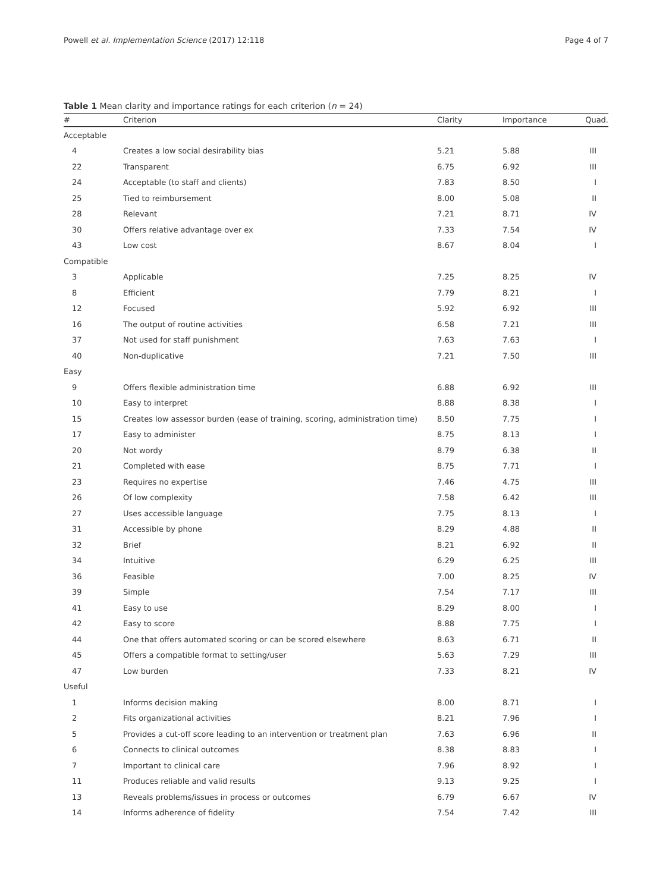Powell et al. Implementation Science (2017) 12:118 Page 4 of 7
Table 1 Mean clarity and importance ratings for each criterion (n = 24)
| # | Criterion | Clarity | Importance | Quad. |
| --- | --- | --- | --- | --- |
| Acceptable | | | | |
| 4 | Creates a low social desirability bias | 5.21 | 5.88 | III |
| 22 | Transparent | 6.75 | 6.92 | III |
| 24 | Acceptable (to staff and clients) | 7.83 | 8.50 | I |
| 25 | Tied to reimbursement | 8.00 | 5.08 | II |
| 28 | Relevant | 7.21 | 8.71 | IV |
| 30 | Offers relative advantage over ex | 7.33 | 7.54 | IV |
| 43 | Low cost | 8.67 | 8.04 | I |
| Compatible | | | | |
| 3 | Applicable | 7.25 | 8.25 | IV |
| 8 | Efficient | 7.79 | 8.21 | I |
| 12 | Focused | 5.92 | 6.92 | III |
| 16 | The output of routine activities | 6.58 | 7.21 | III |
| 37 | Not used for staff punishment | 7.63 | 7.63 | I |
| 40 | Non-duplicative | 7.21 | 7.50 | III |
| Easy | | | | |
| 9 | Offers flexible administration time | 6.88 | 6.92 | III |
| 10 | Easy to interpret | 8.88 | 8.38 | I |
| 15 | Creates low assessor burden (ease of training, scoring, administration time) | 8.50 | 7.75 | I |
| 17 | Easy to administer | 8.75 | 8.13 | I |
| 20 | Not wordy | 8.79 | 6.38 | II |
| 21 | Completed with ease | 8.75 | 7.71 | I |
| 23 | Requires no expertise | 7.46 | 4.75 | III |
| 26 | Of low complexity | 7.58 | 6.42 | III |
| 27 | Uses accessible language | 7.75 | 8.13 | I |
| 31 | Accessible by phone | 8.29 | 4.88 | II |
| 32 | Brief | 8.21 | 6.92 | II |
| 34 | Intuitive | 6.29 | 6.25 | III |
| 36 | Feasible | 7.00 | 8.25 | IV |
| 39 | Simple | 7.54 | 7.17 | III |
| 41 | Easy to use | 8.29 | 8.00 | I |
| 42 | Easy to score | 8.88 | 7.75 | I |
| 44 | One that offers automated scoring or can be scored elsewhere | 8.63 | 6.71 | II |
| 45 | Offers a compatible format to setting/user | 5.63 | 7.29 | III |
| 47 | Low burden | 7.33 | 8.21 | IV |
| Useful | | | | |
| 1 | Informs decision making | 8.00 | 8.71 | I |
| 2 | Fits organizational activities | 8.21 | 7.96 | I |
| 5 | Provides a cut-off score leading to an intervention or treatment plan | 7.63 | 6.96 | II |
| 6 | Connects to clinical outcomes | 8.38 | 8.83 | I |
| 7 | Important to clinical care | 7.96 | 8.92 | I |
| 11 | Produces reliable and valid results | 9.13 | 9.25 | I |
| 13 | Reveals problems/issues in process or outcomes | 6.79 | 6.67 | IV |
| 14 | Informs adherence of fidelity | 7.54 | 7.42 | III |